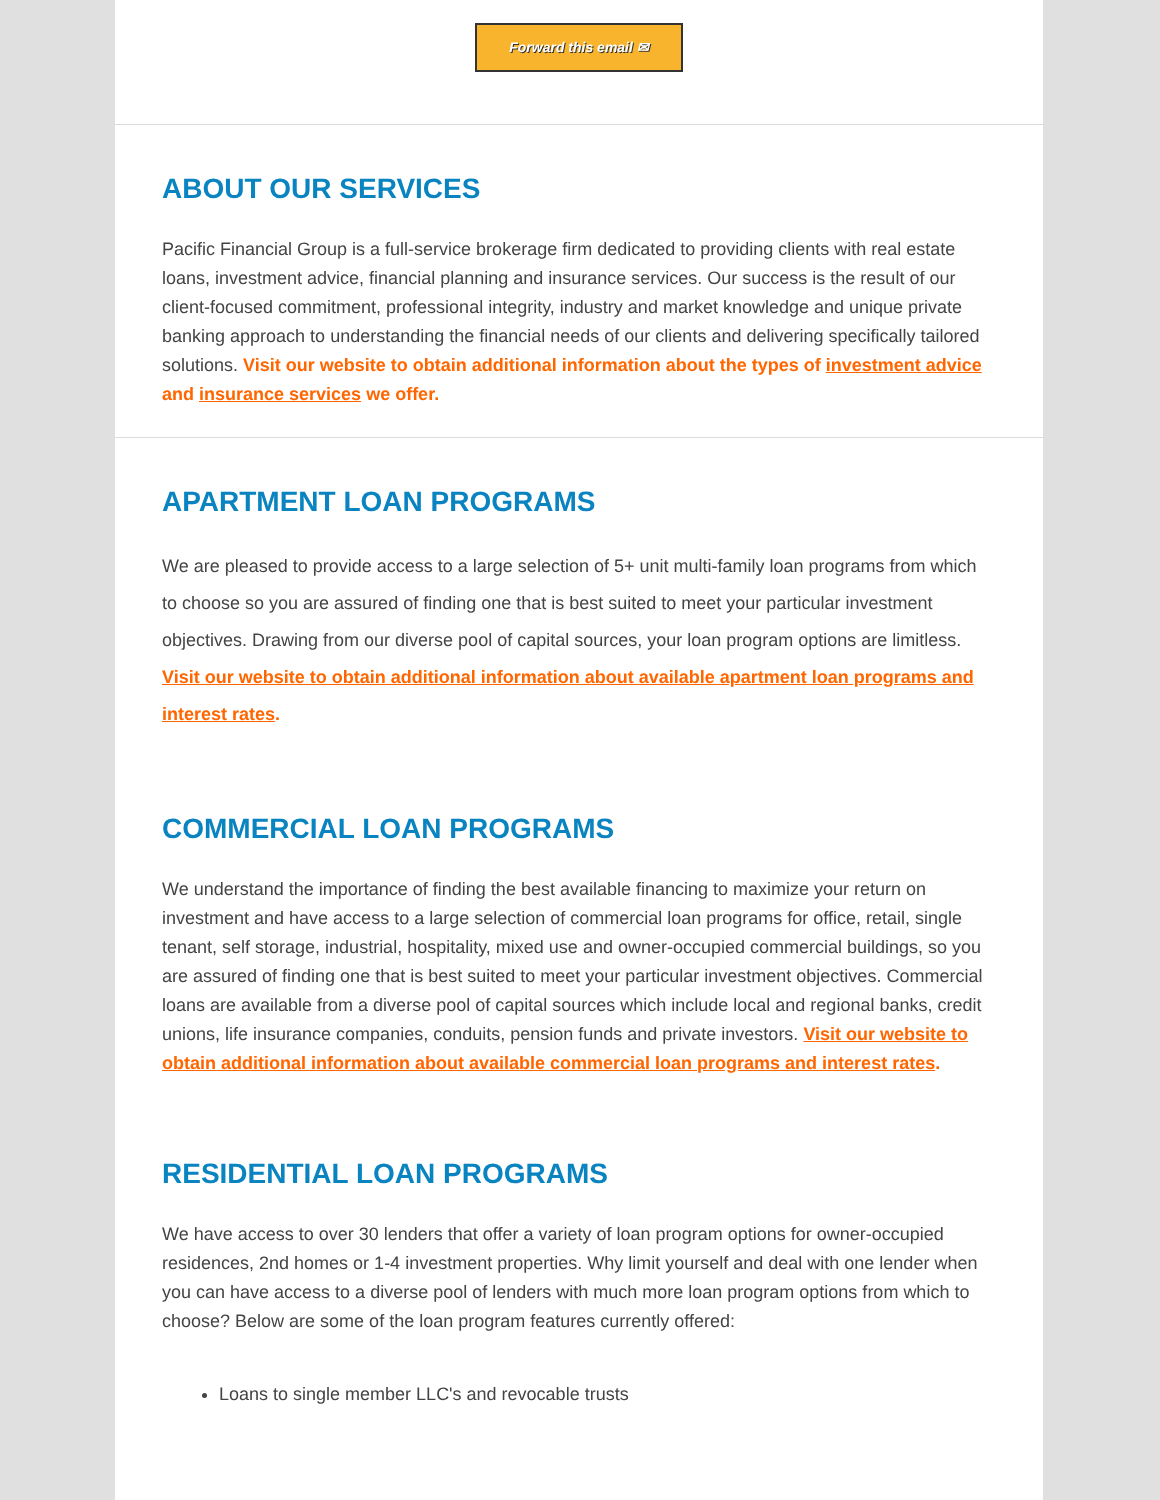Forward this email ✉
ABOUT OUR SERVICES
Pacific Financial Group is a full-service brokerage firm dedicated to providing clients with real estate loans, investment advice, financial planning and insurance services. Our success is the result of our client-focused commitment, professional integrity, industry and market knowledge and unique private banking approach to understanding the financial needs of our clients and delivering specifically tailored solutions. Visit our website to obtain additional information about the types of investment advice and insurance services we offer.
APARTMENT LOAN PROGRAMS
We are pleased to provide access to a large selection of 5+ unit multi-family loan programs from which to choose so you are assured of finding one that is best suited to meet your particular investment objectives. Drawing from our diverse pool of capital sources, your loan program options are limitless. Visit our website to obtain additional information about available apartment loan programs and interest rates.
COMMERCIAL LOAN PROGRAMS
We understand the importance of finding the best available financing to maximize your return on investment and have access to a large selection of commercial loan programs for office, retail, single tenant, self storage, industrial, hospitality, mixed use and owner-occupied commercial buildings, so you are assured of finding one that is best suited to meet your particular investment objectives. Commercial loans are available from a diverse pool of capital sources which include local and regional banks, credit unions, life insurance companies, conduits, pension funds and private investors. Visit our website to obtain additional information about available commercial loan programs and interest rates.
RESIDENTIAL LOAN PROGRAMS
We have access to over 30 lenders that offer a variety of loan program options for owner-occupied residences, 2nd homes or 1-4 investment properties. Why limit yourself and deal with one lender when you can have access to a diverse pool of lenders with much more loan program options from which to choose? Below are some of the loan program features currently offered:
Loans to single member LLC's and revocable trusts